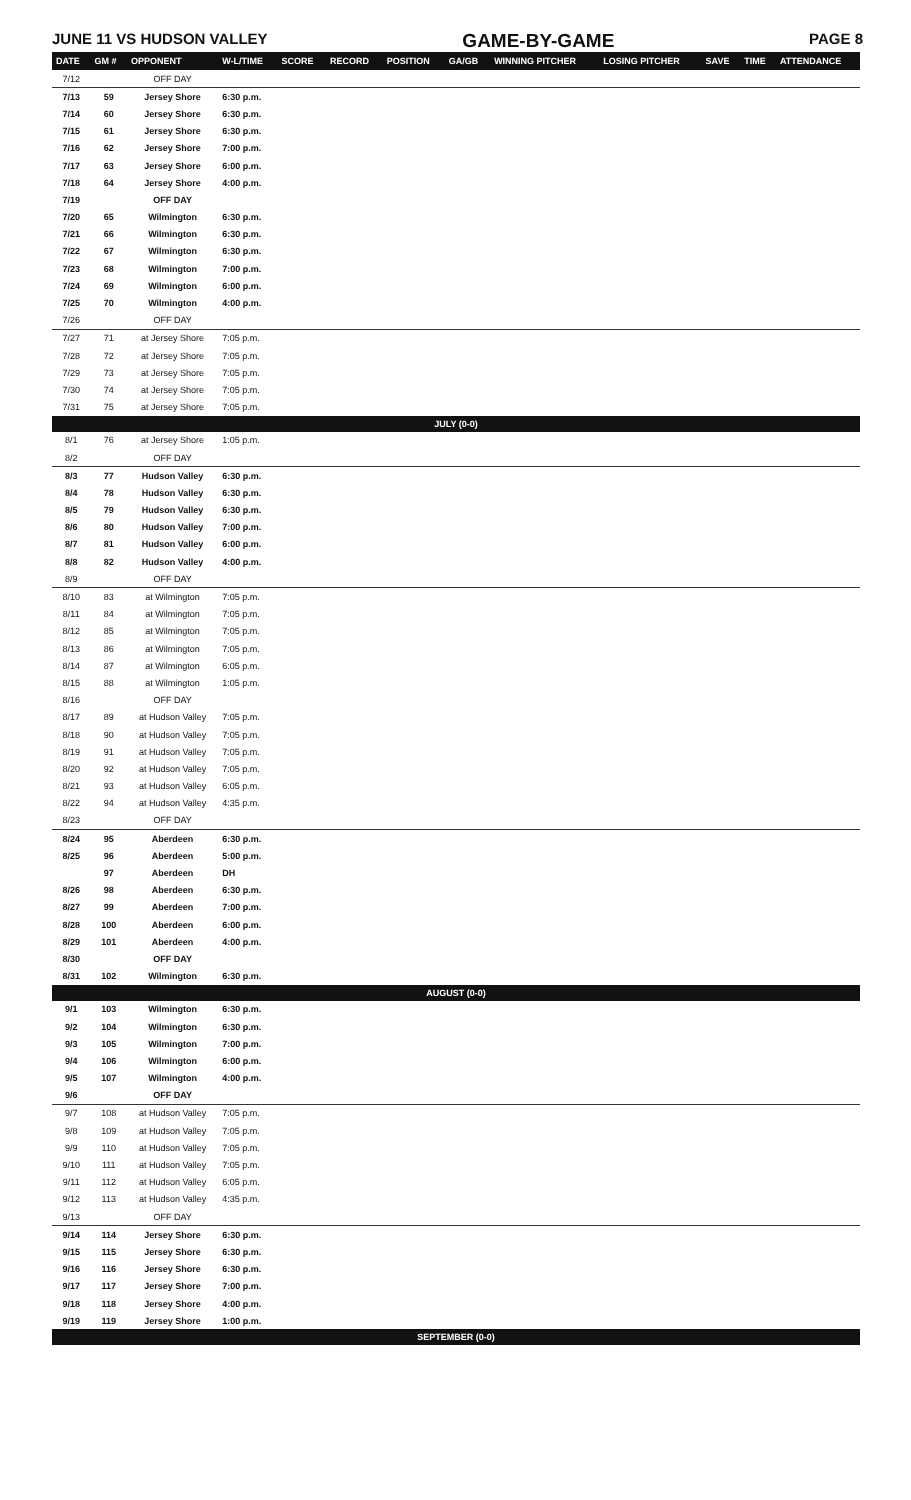JUNE 11 VS HUDSON VALLEY GAME-BY-GAME PAGE 8
| DATE | GM # | OPPONENT | W-L/TIME | SCORE | RECORD | POSITION | GA/GB | WINNING PITCHER | LOSING PITCHER | SAVE | TIME | ATTENDANCE |
| --- | --- | --- | --- | --- | --- | --- | --- | --- | --- | --- | --- | --- |
| 7/12 | | OFF DAY | | | | | | | | | | |
| 7/13 | 59 | Jersey Shore | 6:30 p.m. | | | | | | | | | |
| 7/14 | 60 | Jersey Shore | 6:30 p.m. | | | | | | | | | |
| 7/15 | 61 | Jersey Shore | 6:30 p.m. | | | | | | | | | |
| 7/16 | 62 | Jersey Shore | 7:00 p.m. | | | | | | | | | |
| 7/17 | 63 | Jersey Shore | 6:00 p.m. | | | | | | | | | |
| 7/18 | 64 | Jersey Shore | 4:00 p.m. | | | | | | | | | |
| 7/19 | | OFF DAY | | | | | | | | | | |
| 7/20 | 65 | Wilmington | 6:30 p.m. | | | | | | | | | |
| 7/21 | 66 | Wilmington | 6:30 p.m. | | | | | | | | | |
| 7/22 | 67 | Wilmington | 6:30 p.m. | | | | | | | | | |
| 7/23 | 68 | Wilmington | 7:00 p.m. | | | | | | | | | |
| 7/24 | 69 | Wilmington | 6:00 p.m. | | | | | | | | | |
| 7/25 | 70 | Wilmington | 4:00 p.m. | | | | | | | | | |
| 7/26 | | OFF DAY | | | | | | | | | | |
| 7/27 | 71 | at Jersey Shore | 7:05 p.m. | | | | | | | | | |
| 7/28 | 72 | at Jersey Shore | 7:05 p.m. | | | | | | | | | |
| 7/29 | 73 | at Jersey Shore | 7:05 p.m. | | | | | | | | | |
| 7/30 | 74 | at Jersey Shore | 7:05 p.m. | | | | | | | | | |
| 7/31 | 75 | at Jersey Shore | 7:05 p.m. | | | | | | | | | |
| JULY (0-0) | | | | | | | | | | | | |
| 8/1 | 76 | at Jersey Shore | 1:05 p.m. | | | | | | | | | |
| 8/2 | | OFF DAY | | | | | | | | | | |
| 8/3 | 77 | Hudson Valley | 6:30 p.m. | | | | | | | | | |
| 8/4 | 78 | Hudson Valley | 6:30 p.m. | | | | | | | | | |
| 8/5 | 79 | Hudson Valley | 6:30 p.m. | | | | | | | | | |
| 8/6 | 80 | Hudson Valley | 7:00 p.m. | | | | | | | | | |
| 8/7 | 81 | Hudson Valley | 6:00 p.m. | | | | | | | | | |
| 8/8 | 82 | Hudson Valley | 4:00 p.m. | | | | | | | | | |
| 8/9 | | OFF DAY | | | | | | | | | | |
| 8/10 | 83 | at Wilmington | 7:05 p.m. | | | | | | | | | |
| 8/11 | 84 | at Wilmington | 7:05 p.m. | | | | | | | | | |
| 8/12 | 85 | at Wilmington | 7:05 p.m. | | | | | | | | | |
| 8/13 | 86 | at Wilmington | 7:05 p.m. | | | | | | | | | |
| 8/14 | 87 | at Wilmington | 6:05 p.m. | | | | | | | | | |
| 8/15 | 88 | at Wilmington | 1:05 p.m. | | | | | | | | | |
| 8/16 | | OFF DAY | | | | | | | | | | |
| 8/17 | 89 | at Hudson Valley | 7:05 p.m. | | | | | | | | | |
| 8/18 | 90 | at Hudson Valley | 7:05 p.m. | | | | | | | | | |
| 8/19 | 91 | at Hudson Valley | 7:05 p.m. | | | | | | | | | |
| 8/20 | 92 | at Hudson Valley | 7:05 p.m. | | | | | | | | | |
| 8/21 | 93 | at Hudson Valley | 6:05 p.m. | | | | | | | | | |
| 8/22 | 94 | at Hudson Valley | 4:35 p.m. | | | | | | | | | |
| 8/23 | | OFF DAY | | | | | | | | | | |
| 8/24 | 95 | Aberdeen | 6:30 p.m. | | | | | | | | | |
| 8/25 | 96 | Aberdeen | 5:00 p.m. | | | | | | | | | |
| | 97 | Aberdeen | DH | | | | | | | | | |
| 8/26 | 98 | Aberdeen | 6:30 p.m. | | | | | | | | | |
| 8/27 | 99 | Aberdeen | 7:00 p.m. | | | | | | | | | |
| 8/28 | 100 | Aberdeen | 6:00 p.m. | | | | | | | | | |
| 8/29 | 101 | Aberdeen | 4:00 p.m. | | | | | | | | | |
| 8/30 | | OFF DAY | | | | | | | | | | |
| 8/31 | 102 | Wilmington | 6:30 p.m. | | | | | | | | | |
| AUGUST (0-0) | | | | | | | | | | | | |
| 9/1 | 103 | Wilmington | 6:30 p.m. | | | | | | | | | |
| 9/2 | 104 | Wilmington | 6:30 p.m. | | | | | | | | | |
| 9/3 | 105 | Wilmington | 7:00 p.m. | | | | | | | | | |
| 9/4 | 106 | Wilmington | 6:00 p.m. | | | | | | | | | |
| 9/5 | 107 | Wilmington | 4:00 p.m. | | | | | | | | | |
| 9/6 | | OFF DAY | | | | | | | | | | |
| 9/7 | 108 | at Hudson Valley | 7:05 p.m. | | | | | | | | | |
| 9/8 | 109 | at Hudson Valley | 7:05 p.m. | | | | | | | | | |
| 9/9 | 110 | at Hudson Valley | 7:05 p.m. | | | | | | | | | |
| 9/10 | 111 | at Hudson Valley | 7:05 p.m. | | | | | | | | | |
| 9/11 | 112 | at Hudson Valley | 6:05 p.m. | | | | | | | | | |
| 9/12 | 113 | at Hudson Valley | 4:35 p.m. | | | | | | | | | |
| 9/13 | | OFF DAY | | | | | | | | | | |
| 9/14 | 114 | Jersey Shore | 6:30 p.m. | | | | | | | | | |
| 9/15 | 115 | Jersey Shore | 6:30 p.m. | | | | | | | | | |
| 9/16 | 116 | Jersey Shore | 6:30 p.m. | | | | | | | | | |
| 9/17 | 117 | Jersey Shore | 7:00 p.m. | | | | | | | | | |
| 9/18 | 118 | Jersey Shore | 4:00 p.m. | | | | | | | | | |
| 9/19 | 119 | Jersey Shore | 1:00 p.m. | | | | | | | | | |
| SEPTEMBER (0-0) | | | | | | | | | | | | |